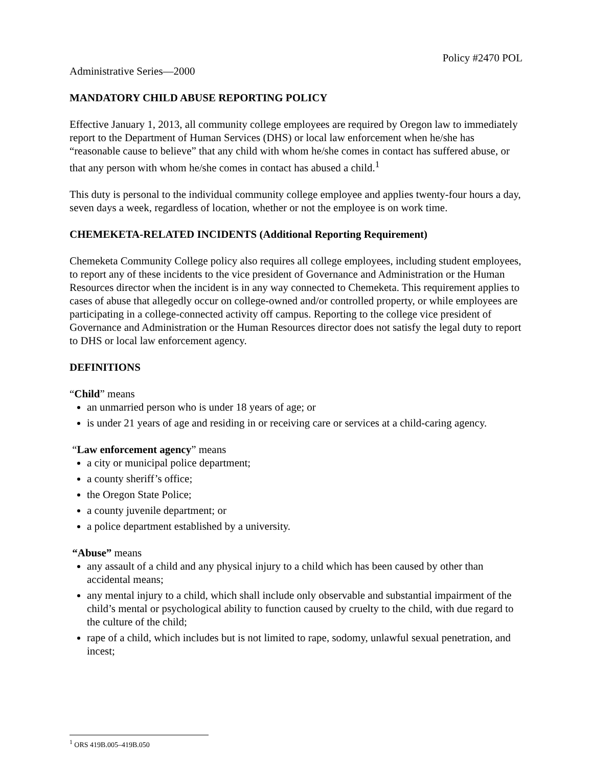Policy #2470 POL
Administrative Series—2000
MANDATORY CHILD ABUSE REPORTING POLICY
Effective January 1, 2013, all community college employees are required by Oregon law to immediately report to the Department of Human Services (DHS) or local law enforcement when he/she has “reasonable cause to believe” that any child with whom he/she comes in contact has suffered abuse, or that any person with whom he/she comes in contact has abused a child.<sup>1</sup>
This duty is personal to the individual community college employee and applies twenty-four hours a day, seven days a week, regardless of location, whether or not the employee is on work time.
CHEMEKETA-RELATED INCIDENTS (Additional Reporting Requirement)
Chemeketa Community College policy also requires all college employees, including student employees, to report any of these incidents to the vice president of Governance and Administration or the Human Resources director when the incident is in any way connected to Chemeketa. This requirement applies to cases of abuse that allegedly occur on college-owned and/or controlled property, or while employees are participating in a college-connected activity off campus. Reporting to the college vice president of Governance and Administration or the Human Resources director does not satisfy the legal duty to report to DHS or local law enforcement agency.
DEFINITIONS
“Child” means
an unmarried person who is under 18 years of age; or
is under 21 years of age and residing in or receiving care or services at a child-caring agency.
“Law enforcement agency” means
a city or municipal police department;
a county sheriff’s office;
the Oregon State Police;
a county juvenile department; or
a police department established by a university.
“Abuse” means
any assault of a child and any physical injury to a child which has been caused by other than accidental means;
any mental injury to a child, which shall include only observable and substantial impairment of the child’s mental or psychological ability to function caused by cruelty to the child, with due regard to the culture of the child;
rape of a child, which includes but is not limited to rape, sodomy, unlawful sexual penetration, and incest;
<sup>1</sup> ORS 419B.005–419B.050